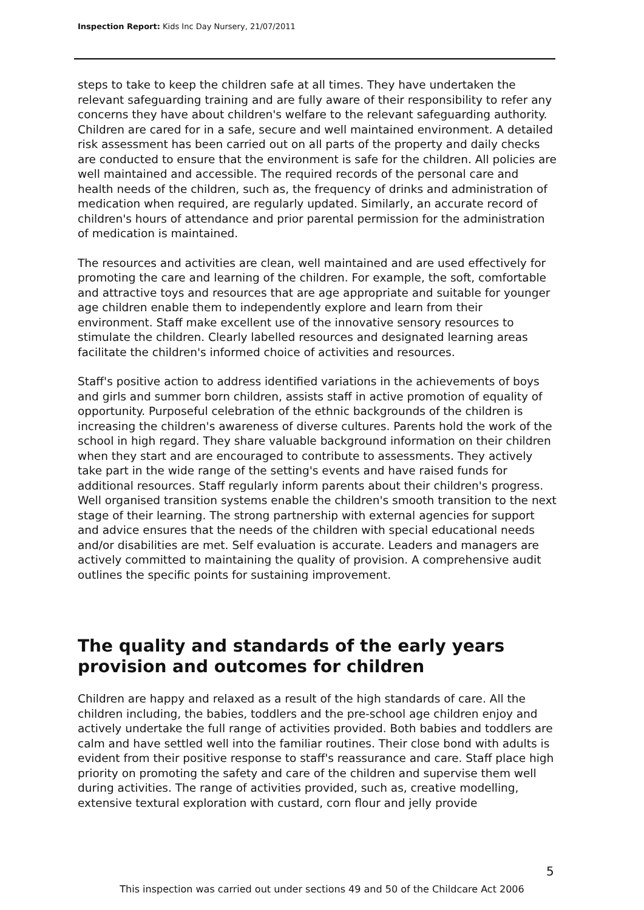Inspection Report: Kids Inc Day Nursery, 21/07/2011
steps to take to keep the children safe at all times. They have undertaken the relevant safeguarding training and are fully aware of their responsibility to refer any concerns they have about children's welfare to the relevant safeguarding authority. Children are cared for in a safe, secure and well maintained environment. A detailed risk assessment has been carried out on all parts of the property and daily checks are conducted to ensure that the environment is safe for the children. All policies are well maintained and accessible. The required records of the personal care and health needs of the children, such as, the frequency of drinks and administration of medication when required, are regularly updated. Similarly, an accurate record of children's hours of attendance and prior parental permission for the administration of medication is maintained.
The resources and activities are clean, well maintained and are used effectively for promoting the care and learning of the children. For example, the soft, comfortable and attractive toys and resources that are age appropriate and suitable for younger age children enable them to independently explore and learn from their environment. Staff make excellent use of the innovative sensory resources to stimulate the children. Clearly labelled resources and designated learning areas facilitate the children's informed choice of activities and resources.
Staff's positive action to address identified variations in the achievements of boys and girls and summer born children, assists staff in active promotion of equality of opportunity. Purposeful celebration of the ethnic backgrounds of the children is increasing the children's awareness of diverse cultures. Parents hold the work of the school in high regard. They share valuable background information on their children when they start and are encouraged to contribute to assessments. They actively take part in the wide range of the setting's events and have raised funds for additional resources. Staff regularly inform parents about their children's progress. Well organised transition systems enable the children's smooth transition to the next stage of their learning. The strong partnership with external agencies for support and advice ensures that the needs of the children with special educational needs and/or disabilities are met. Self evaluation is accurate. Leaders and managers are actively committed to maintaining the quality of provision. A comprehensive audit outlines the specific points for sustaining improvement.
The quality and standards of the early years provision and outcomes for children
Children are happy and relaxed as a result of the high standards of care. All the children including, the babies, toddlers and the pre-school age children enjoy and actively undertake the full range of activities provided. Both babies and toddlers are calm and have settled well into the familiar routines. Their close bond with adults is evident from their positive response to staff's reassurance and care. Staff place high priority on promoting the safety and care of the children and supervise them well during activities. The range of activities provided, such as, creative modelling, extensive textural exploration with custard, corn flour and jelly provide
5
This inspection was carried out under sections 49 and 50 of the Childcare Act 2006